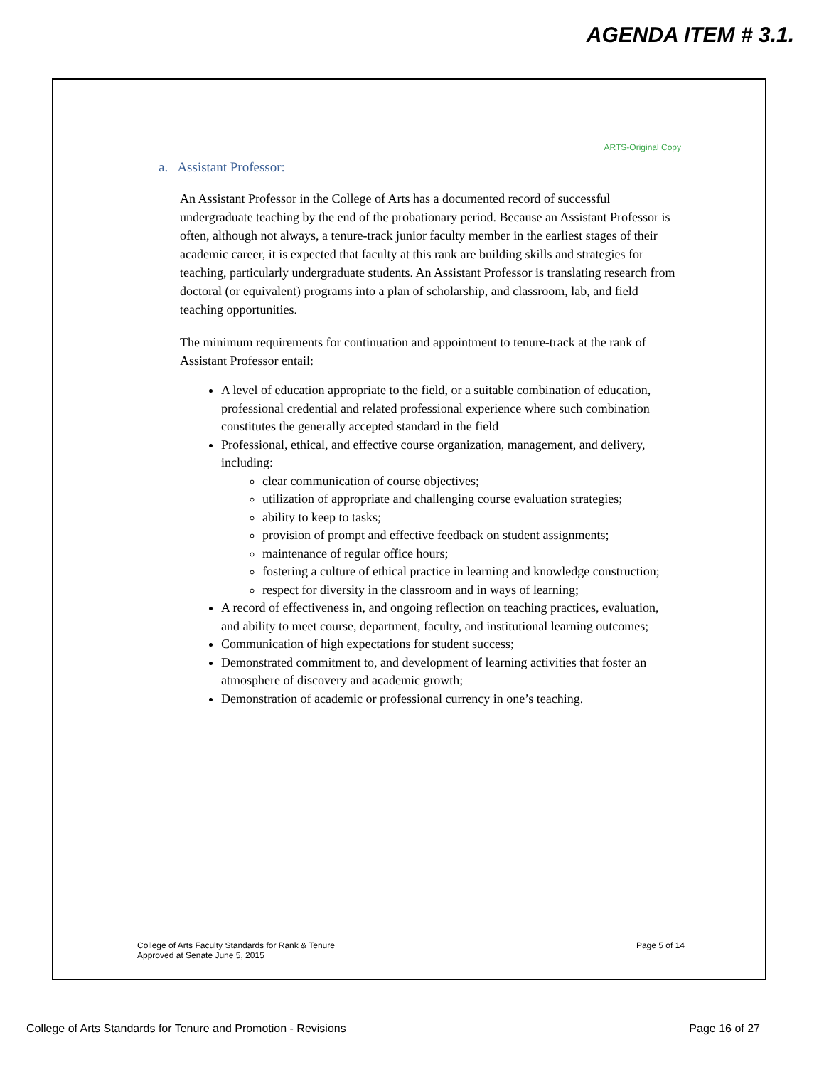AGENDA ITEM # 3.1.
ARTS-Original Copy
a. Assistant Professor:
An Assistant Professor in the College of Arts has a documented record of successful undergraduate teaching by the end of the probationary period. Because an Assistant Professor is often, although not always, a tenure-track junior faculty member in the earliest stages of their academic career, it is expected that faculty at this rank are building skills and strategies for teaching, particularly undergraduate students. An Assistant Professor is translating research from doctoral (or equivalent) programs into a plan of scholarship, and classroom, lab, and field teaching opportunities.
The minimum requirements for continuation and appointment to tenure-track at the rank of Assistant Professor entail:
A level of education appropriate to the field, or a suitable combination of education, professional credential and related professional experience where such combination constitutes the generally accepted standard in the field
Professional, ethical, and effective course organization, management, and delivery, including:
clear communication of course objectives;
utilization of appropriate and challenging course evaluation strategies;
ability to keep to tasks;
provision of prompt and effective feedback on student assignments;
maintenance of regular office hours;
fostering a culture of ethical practice in learning and knowledge construction;
respect for diversity in the classroom and in ways of learning;
A record of effectiveness in, and ongoing reflection on teaching practices, evaluation, and ability to meet course, department, faculty, and institutional learning outcomes;
Communication of high expectations for student success;
Demonstrated commitment to, and development of learning activities that foster an atmosphere of discovery and academic growth;
Demonstration of academic or professional currency in one’s teaching.
College of Arts Faculty Standards for Rank & Tenure
Approved at Senate June 5, 2015
Page 5 of 14
College of Arts Standards for Tenure and Promotion - Revisions Page 16 of 27